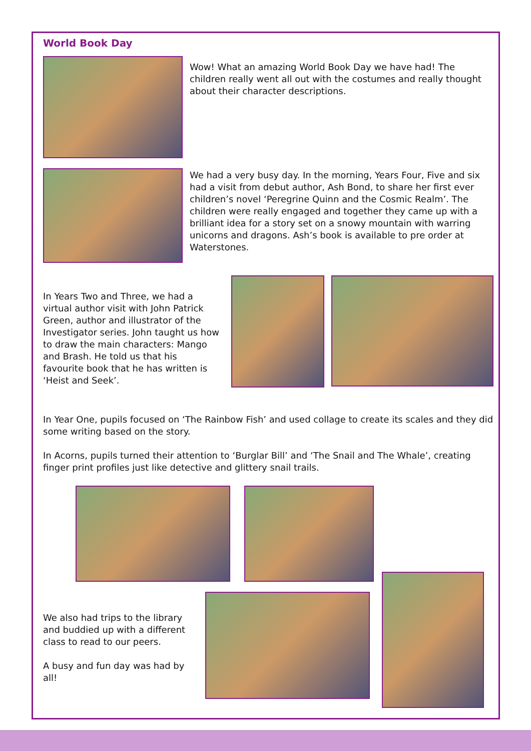World Book Day
Wow! What an amazing World Book Day we have had! The children really went all out with the costumes and really thought about their character descriptions.
We had a very busy day. In the morning, Years Four, Five and six had a visit from debut author, Ash Bond, to share her first ever children’s novel ‘Peregrine Quinn and the Cosmic Realm’. The children were really engaged and together they came up with a brilliant idea for a story set on a snowy mountain with warring unicorns and dragons. Ash’s book is available to pre order at Waterstones.
In Years Two and Three, we had a virtual author visit with John Patrick Green, author and illustrator of the Investigator series. John taught us how to draw the main characters: Mango and Brash. He told us that his favourite book that he has written is ‘Heist and Seek’.
In Year One, pupils focused on ‘The Rainbow Fish’ and used collage to create its scales and they did some writing based on the story.
In Acorns, pupils turned their attention to ‘Burglar Bill’ and ‘The Snail and The Whale’, creating finger print profiles just like detective and glittery snail trails.
We also had trips to the library and buddied up with a different class to read to our peers.
A busy and fun day was had by all!